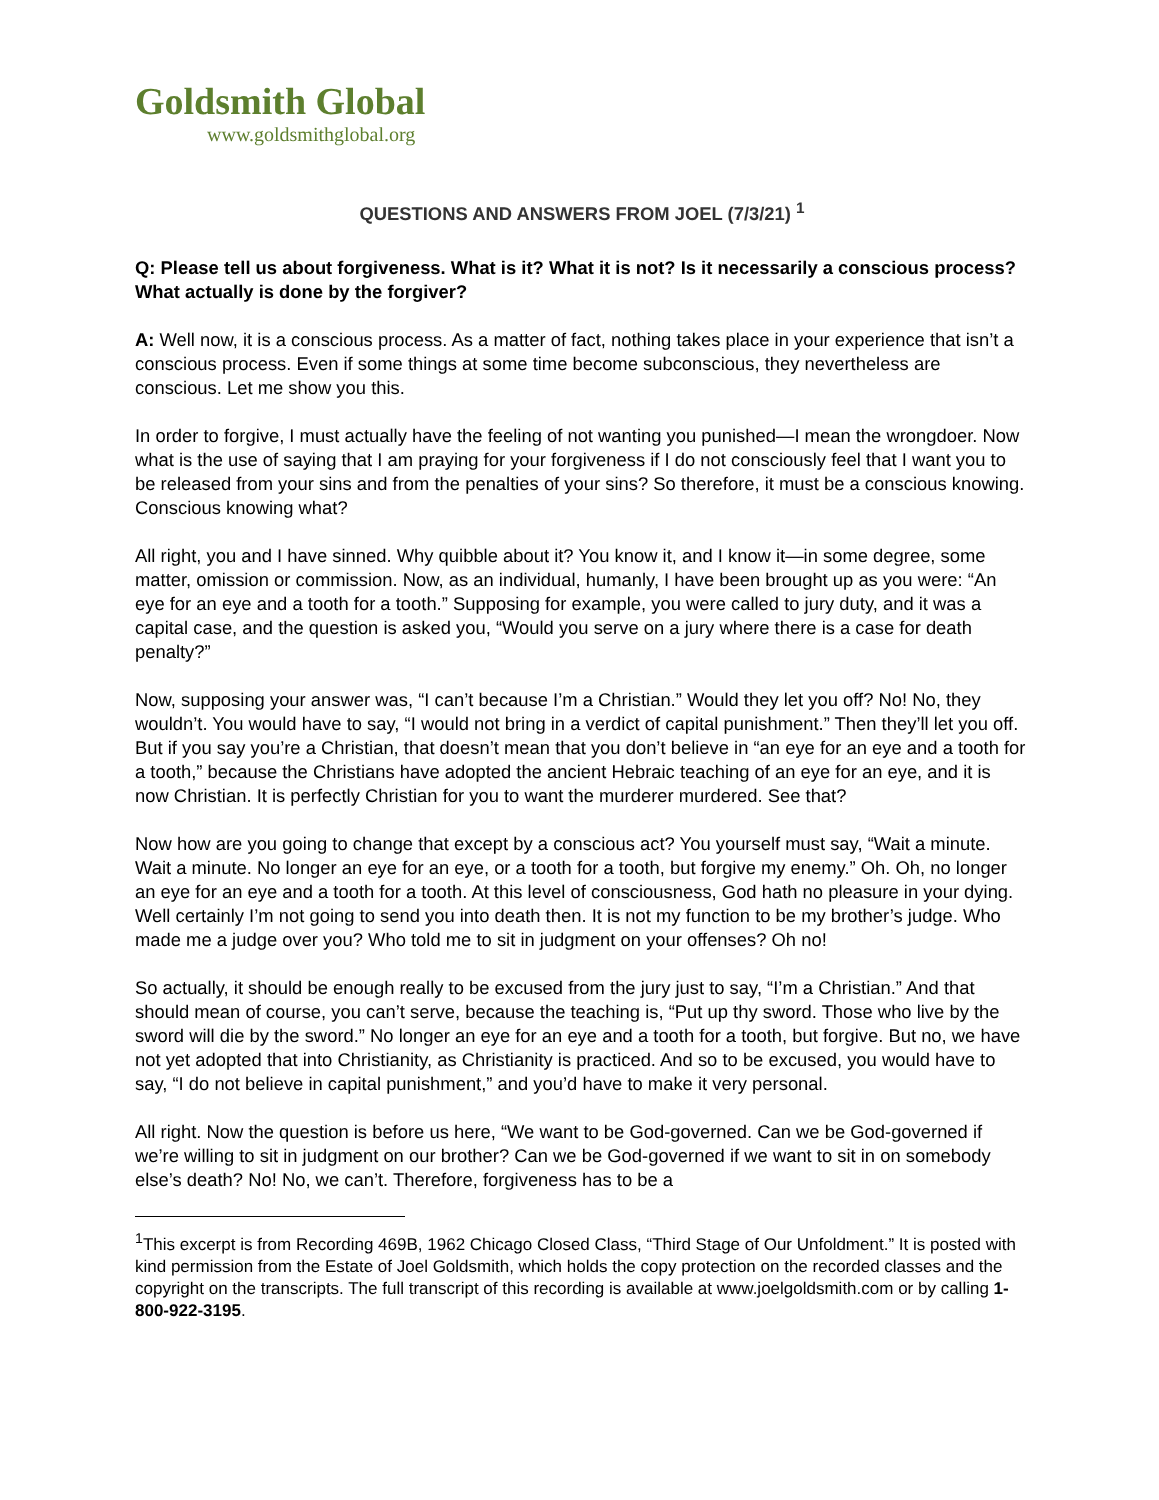Goldsmith Global
www.goldsmithglobal.org
QUESTIONS AND ANSWERS FROM JOEL (7/3/21) <sup>1</sup>
Q: Please tell us about forgiveness. What is it? What it is not? Is it necessarily a conscious process? What actually is done by the forgiver?
A: Well now, it is a conscious process. As a matter of fact, nothing takes place in your experience that isn’t a conscious process. Even if some things at some time become subconscious, they nevertheless are conscious. Let me show you this.
In order to forgive, I must actually have the feeling of not wanting you punished—I mean the wrongdoer. Now what is the use of saying that I am praying for your forgiveness if I do not consciously feel that I want you to be released from your sins and from the penalties of your sins? So therefore, it must be a conscious knowing. Conscious knowing what?
All right, you and I have sinned. Why quibble about it? You know it, and I know it—in some degree, some matter, omission or commission. Now, as an individual, humanly, I have been brought up as you were: “An eye for an eye and a tooth for a tooth.” Supposing for example, you were called to jury duty, and it was a capital case, and the question is asked you, “Would you serve on a jury where there is a case for death penalty?”
Now, supposing your answer was, “I can’t because I’m a Christian.” Would they let you off? No! No, they wouldn’t. You would have to say, “I would not bring in a verdict of capital punishment.” Then they’ll let you off. But if you say you’re a Christian, that doesn’t mean that you don’t believe in “an eye for an eye and a tooth for a tooth,” because the Christians have adopted the ancient Hebraic teaching of an eye for an eye, and it is now Christian. It is perfectly Christian for you to want the murderer murdered. See that?
Now how are you going to change that except by a conscious act? You yourself must say, “Wait a minute. Wait a minute. No longer an eye for an eye, or a tooth for a tooth, but forgive my enemy.” Oh. Oh, no longer an eye for an eye and a tooth for a tooth. At this level of consciousness, God hath no pleasure in your dying. Well certainly I’m not going to send you into death then. It is not my function to be my brother’s judge. Who made me a judge over you? Who told me to sit in judgment on your offenses? Oh no!
So actually, it should be enough really to be excused from the jury just to say, “I’m a Christian.” And that should mean of course, you can’t serve, because the teaching is, “Put up thy sword. Those who live by the sword will die by the sword.” No longer an eye for an eye and a tooth for a tooth, but forgive. But no, we have not yet adopted that into Christianity, as Christianity is practiced. And so to be excused, you would have to say, “I do not believe in capital punishment,” and you’d have to make it very personal.
All right. Now the question is before us here, “We want to be God-governed. Can we be God-governed if we’re willing to sit in judgment on our brother? Can we be God-governed if we want to sit in on somebody else’s death? No! No, we can’t. Therefore, forgiveness has to be a
<sup>1</sup> This excerpt is from Recording 469B, 1962 Chicago Closed Class, “Third Stage of Our Unfoldment.” It is posted with kind permission from the Estate of Joel Goldsmith, which holds the copy protection on the recorded classes and the copyright on the transcripts. The full transcript of this recording is available at www.joelgoldsmith.com or by calling 1-800-922-3195.